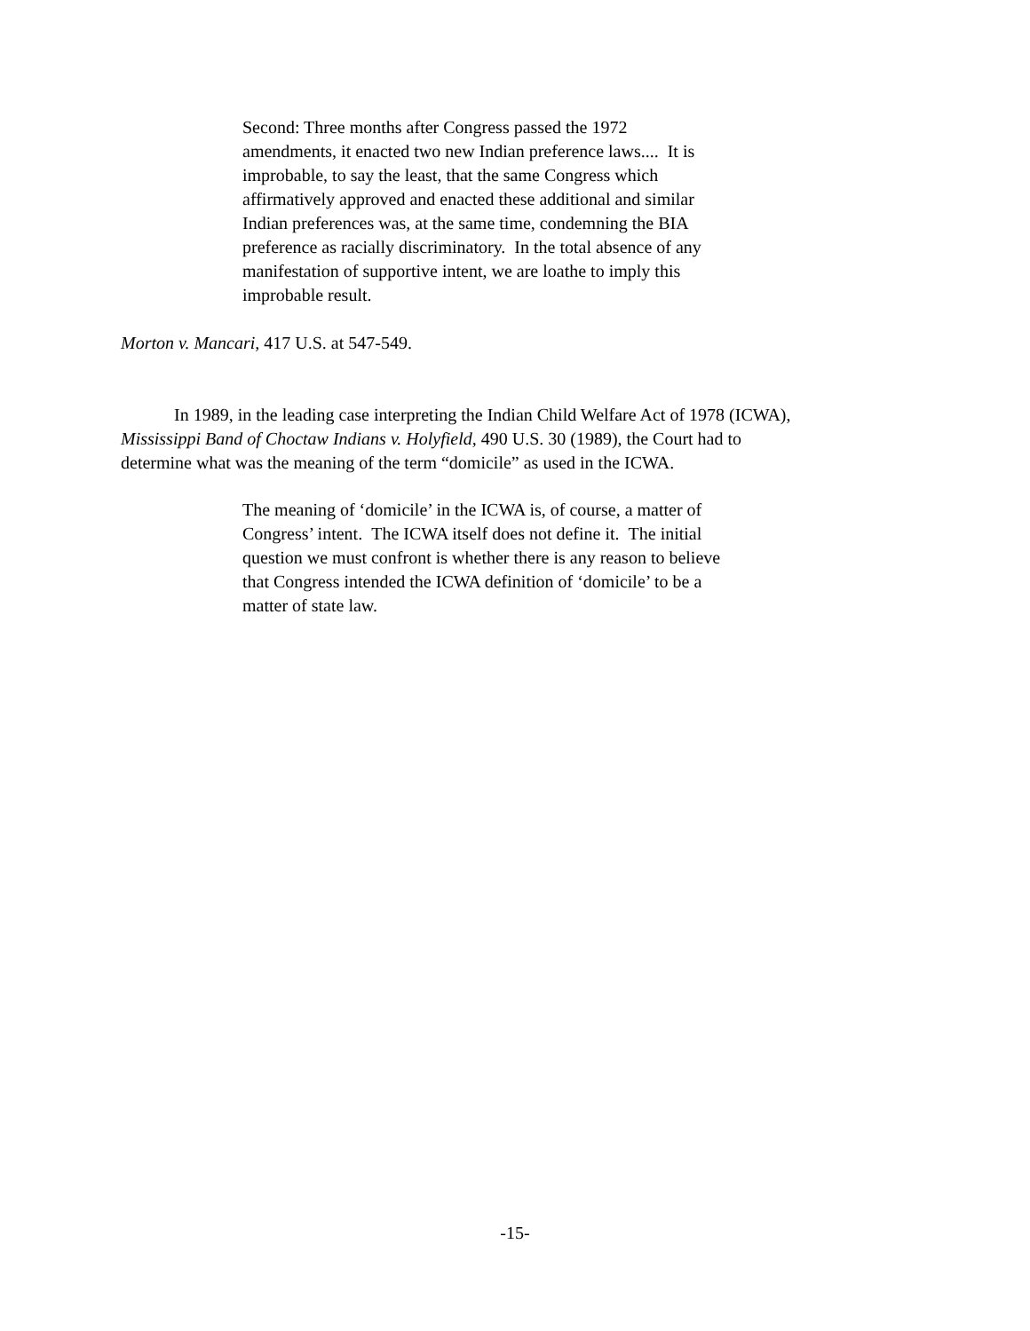Second: Three months after Congress passed the 1972
amendments, it enacted two new Indian preference laws.... It is
improbable, to say the least, that the same Congress which
affirmatively approved and enacted these additional and similar
Indian preferences was, at the same time, condemning the BIA
preference as racially discriminatory. In the total absence of any
manifestation of supportive intent, we are loathe to imply this
improbable result.
Morton v. Mancari, 417 U.S. at 547-549.
In 1989, in the leading case interpreting the Indian Child Welfare Act of 1978 (ICWA),
Mississippi Band of Choctaw Indians v. Holyfield, 490 U.S. 30 (1989), the Court had to
determine what was the meaning of the term “domicile” as used in the ICWA.
The meaning of ‘domicile’ in the ICWA is, of course, a matter of
Congress’ intent. The ICWA itself does not define it. The initial
question we must confront is whether there is any reason to believe
that Congress intended the ICWA definition of ‘domicile’ to be a
matter of state law.
-15-